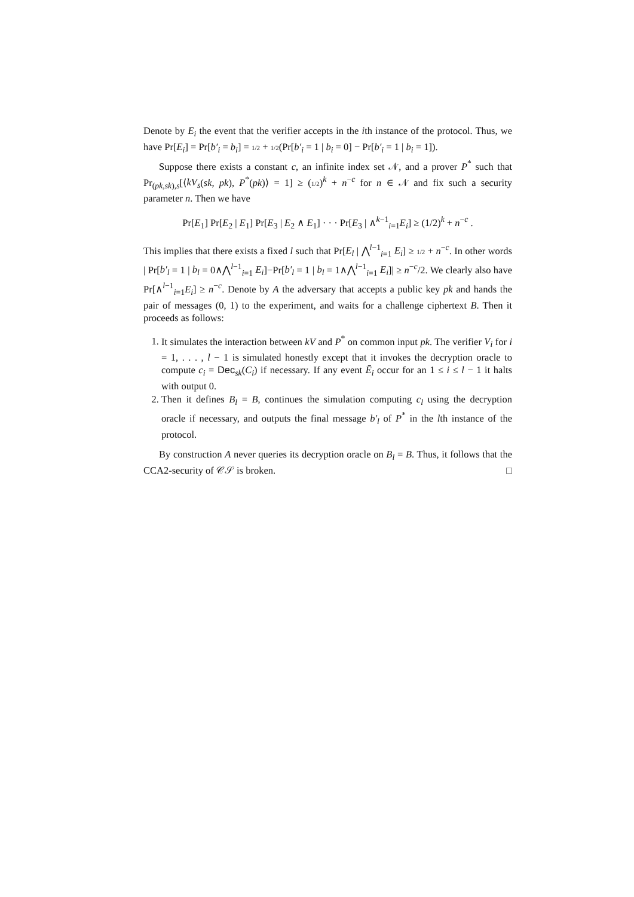Denote by E<sub>i</sub> the event that the verifier accepts in the ith instance of the protocol. Thus, we have Pr[E<sub>i</sub>] = Pr[b′<sub>i</sub> = b<sub>i</sub>] = 1/2 + 1/2(Pr[b′<sub>i</sub> = 1 | b<sub>i</sub> = 0] − Pr[b′<sub>i</sub> = 1 | b<sub>i</sub> = 1]).
Suppose there exists a constant c, an infinite index set 𝒩, and a prover P<sup>*</sup> such that Pr<sub>(pk,sk),s</sub>[⟨kV<sub>s</sub>(sk, pk), P<sup>*</sup>(pk)⟩ = 1] ≥ (1/2)<sup>k</sup> + n<sup>−c</sup> for n ∈ 𝒩 and fix such a security parameter n. Then we have
Pr[E<sub>1</sub>] Pr[E<sub>2</sub> | E<sub>1</sub>] Pr[E<sub>3</sub> | E<sub>2</sub> ∧ E<sub>1</sub>] · · · Pr[E<sub>3</sub> | ∧<sup>k−1</sup><sub>i=1</sub>E<sub>i</sub>] ≥ (1/2)<sup>k</sup> + n<sup>−c</sup> .
This implies that there exists a fixed l such that Pr[E<sub>l</sub> | ⋀<sup>l−1</sup><sub>i=1</sub> E<sub>i</sub>] ≥ 1/2 + n<sup>−c</sup>. In other words | Pr[b′<sub>l</sub> = 1 | b<sub>l</sub> = 0∧⋀<sup>l−1</sup><sub>i=1</sub> E<sub>i</sub>]−Pr[b′<sub>l</sub> = 1 | b<sub>l</sub> = 1∧⋀<sup>l−1</sup><sub>i=1</sub> E<sub>i</sub>]| ≥ n<sup>−c</sup>/2. We clearly also have Pr[∧<sup>l−1</sup><sub>i=1</sub>E<sub>i</sub>] ≥ n<sup>−c</sup>. Denote by A the adversary that accepts a public key pk and hands the pair of messages (0, 1) to the experiment, and waits for a challenge ciphertext B. Then it proceeds as follows:
1. It simulates the interaction between kV and P<sup>*</sup> on common input pk. The verifier V<sub>i</sub> for i = 1, . . . , l − 1 is simulated honestly except that it invokes the decryption oracle to compute c<sub>i</sub> = Dec<sub>sk</sub>(C<sub>i</sub>) if necessary. If any event Ē<sub>i</sub> occur for an 1 ≤ i ≤ l − 1 it halts with output 0.
2. Then it defines B<sub>l</sub> = B, continues the simulation computing c<sub>l</sub> using the decryption oracle if necessary, and outputs the final message b′<sub>l</sub> of P<sup>*</sup> in the lth instance of the protocol.
By construction A never queries its decryption oracle on B<sub>l</sub> = B. Thus, it follows that the CCA2-security of 𝒞𝒮 is broken. □